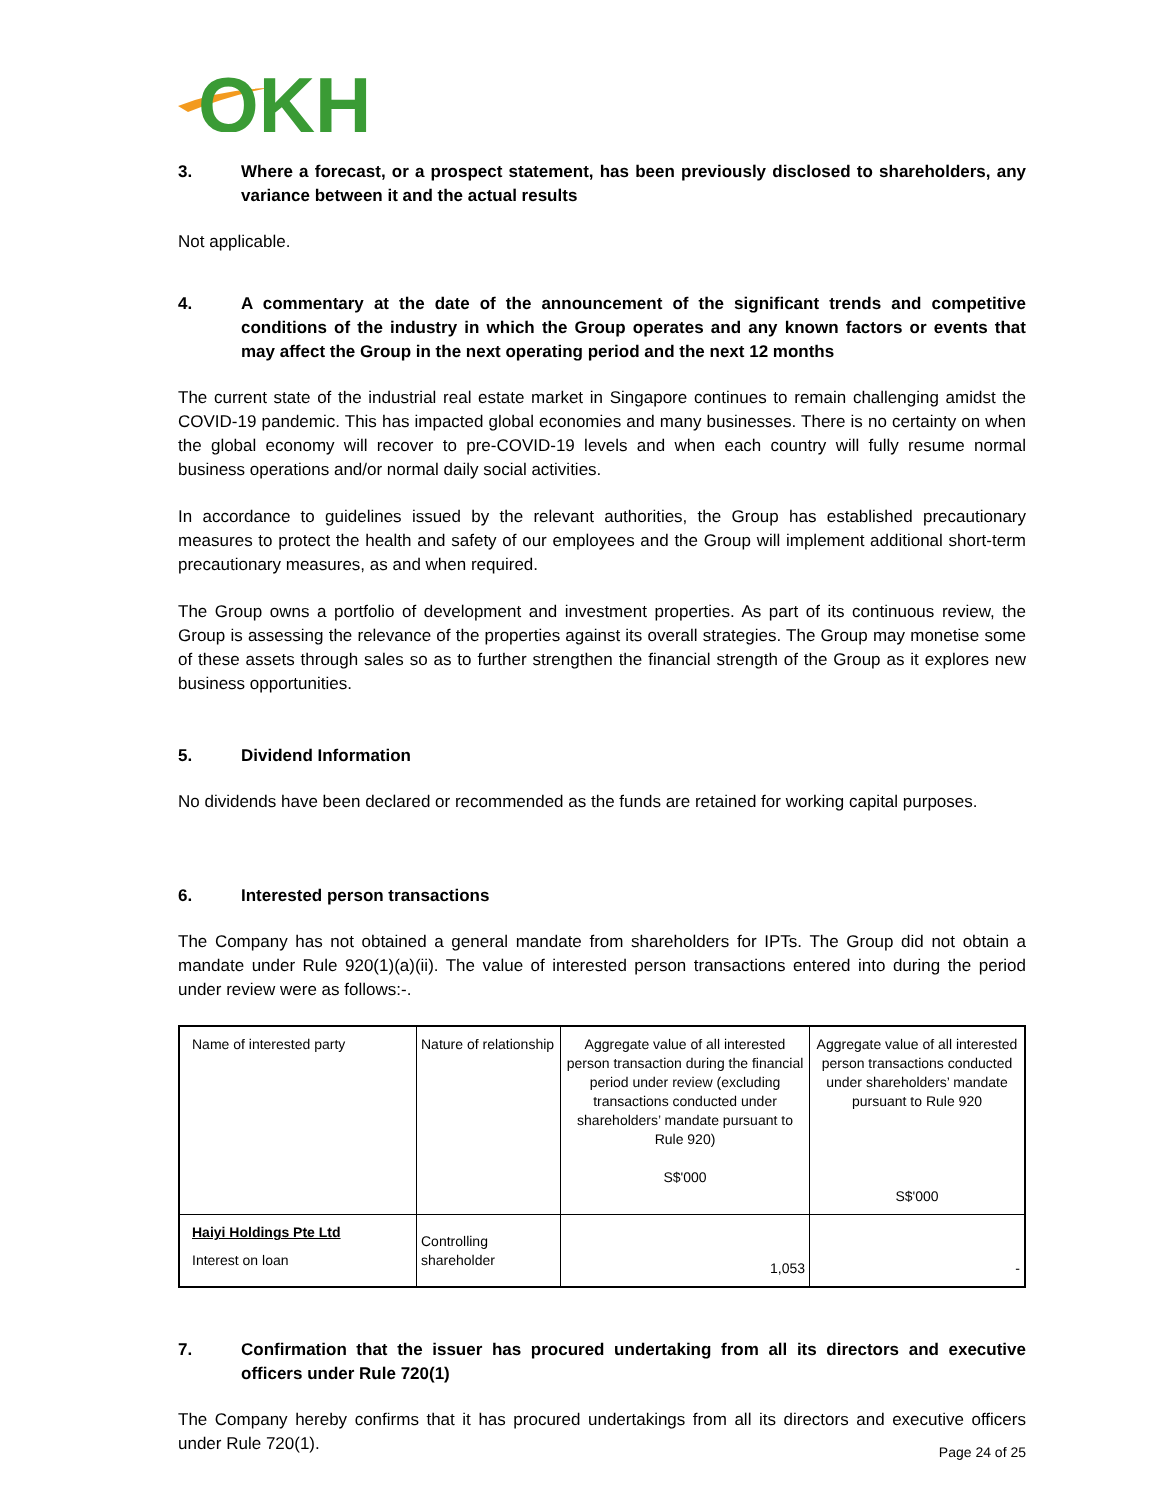OKH
3. Where a forecast, or a prospect statement, has been previously disclosed to shareholders, any variance between it and the actual results
Not applicable.
4. A commentary at the date of the announcement of the significant trends and competitive conditions of the industry in which the Group operates and any known factors or events that may affect the Group in the next operating period and the next 12 months
The current state of the industrial real estate market in Singapore continues to remain challenging amidst the COVID-19 pandemic. This has impacted global economies and many businesses. There is no certainty on when the global economy will recover to pre-COVID-19 levels and when each country will fully resume normal business operations and/or normal daily social activities.
In accordance to guidelines issued by the relevant authorities, the Group has established precautionary measures to protect the health and safety of our employees and the Group will implement additional short-term precautionary measures, as and when required.
The Group owns a portfolio of development and investment properties. As part of its continuous review, the Group is assessing the relevance of the properties against its overall strategies. The Group may monetise some of these assets through sales so as to further strengthen the financial strength of the Group as it explores new business opportunities.
5. Dividend Information
No dividends have been declared or recommended as the funds are retained for working capital purposes.
6. Interested person transactions
The Company has not obtained a general mandate from shareholders for IPTs. The Group did not obtain a mandate under Rule 920(1)(a)(ii). The value of interested person transactions entered into during the period under review were as follows:-.
| Name of interested party | Nature of relationship | Aggregate value of all interested person transaction during the financial period under review (excluding transactions conducted under shareholders’ mandate pursuant to Rule 920) S$'000 | Aggregate value of all interested person transactions conducted under shareholders’ mandate pursuant to Rule 920 S$'000 |
| Haiyi Holdings Pte Ltd Interest on loan | Controlling shareholder | 1,053 | - |
7. Confirmation that the issuer has procured undertaking from all its directors and executive officers under Rule 720(1)
The Company hereby confirms that it has procured undertakings from all its directors and executive officers under Rule 720(1).
Page 24 of 25